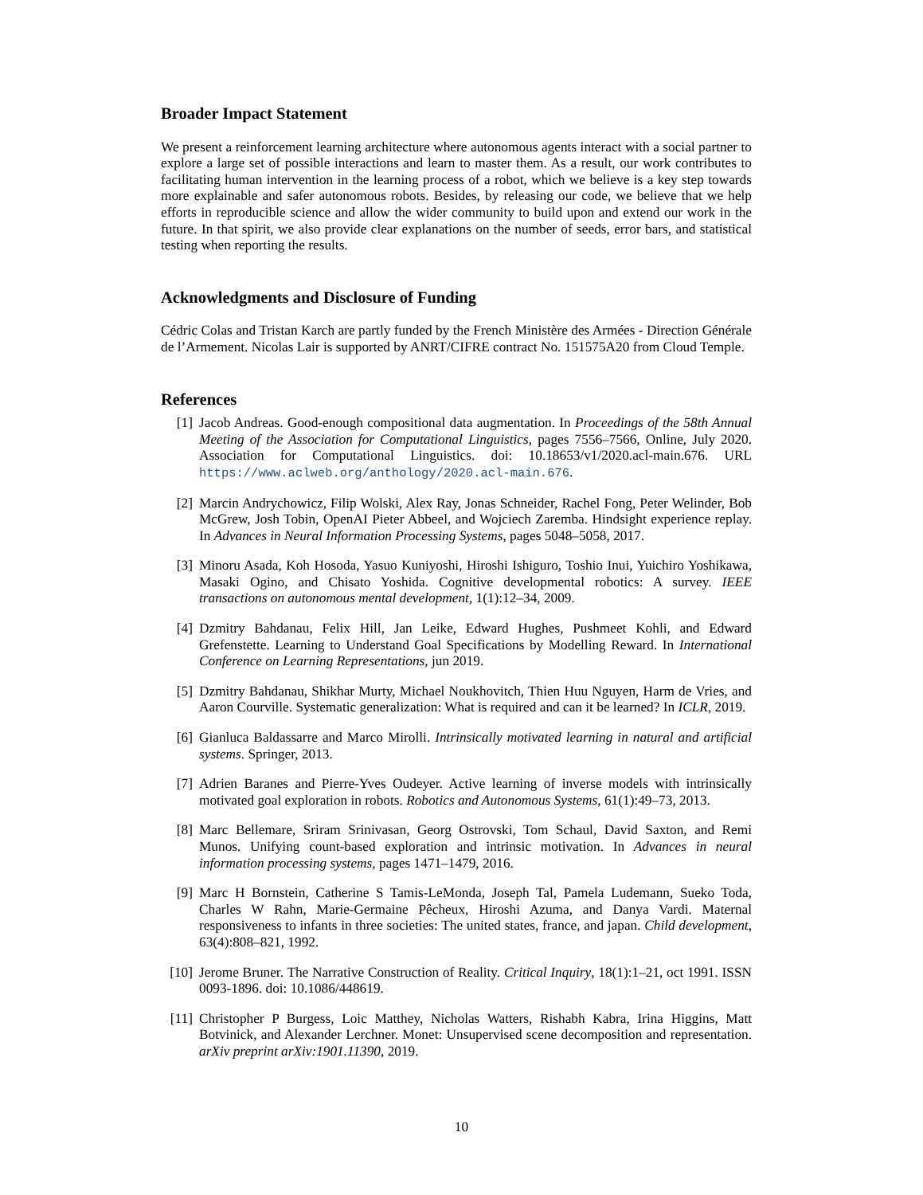Broader Impact Statement
We present a reinforcement learning architecture where autonomous agents interact with a social partner to explore a large set of possible interactions and learn to master them. As a result, our work contributes to facilitating human intervention in the learning process of a robot, which we believe is a key step towards more explainable and safer autonomous robots. Besides, by releasing our code, we believe that we help efforts in reproducible science and allow the wider community to build upon and extend our work in the future. In that spirit, we also provide clear explanations on the number of seeds, error bars, and statistical testing when reporting the results.
Acknowledgments and Disclosure of Funding
Cédric Colas and Tristan Karch are partly funded by the French Ministère des Armées - Direction Générale de l’Armement. Nicolas Lair is supported by ANRT/CIFRE contract No. 151575A20 from Cloud Temple.
References
[1] Jacob Andreas. Good-enough compositional data augmentation. In Proceedings of the 58th Annual Meeting of the Association for Computational Linguistics, pages 7556–7566, Online, July 2020. Association for Computational Linguistics. doi: 10.18653/v1/2020.acl-main.676. URL https://www.aclweb.org/anthology/2020.acl-main.676.
[2] Marcin Andrychowicz, Filip Wolski, Alex Ray, Jonas Schneider, Rachel Fong, Peter Welinder, Bob McGrew, Josh Tobin, OpenAI Pieter Abbeel, and Wojciech Zaremba. Hindsight experience replay. In Advances in Neural Information Processing Systems, pages 5048–5058, 2017.
[3] Minoru Asada, Koh Hosoda, Yasuo Kuniyoshi, Hiroshi Ishiguro, Toshio Inui, Yuichiro Yoshikawa, Masaki Ogino, and Chisato Yoshida. Cognitive developmental robotics: A survey. IEEE transactions on autonomous mental development, 1(1):12–34, 2009.
[4] Dzmitry Bahdanau, Felix Hill, Jan Leike, Edward Hughes, Pushmeet Kohli, and Edward Grefenstette. Learning to Understand Goal Specifications by Modelling Reward. In International Conference on Learning Representations, jun 2019.
[5] Dzmitry Bahdanau, Shikhar Murty, Michael Noukhovitch, Thien Huu Nguyen, Harm de Vries, and Aaron Courville. Systematic generalization: What is required and can it be learned? In ICLR, 2019.
[6] Gianluca Baldassarre and Marco Mirolli. Intrinsically motivated learning in natural and artificial systems. Springer, 2013.
[7] Adrien Baranes and Pierre-Yves Oudeyer. Active learning of inverse models with intrinsically motivated goal exploration in robots. Robotics and Autonomous Systems, 61(1):49–73, 2013.
[8] Marc Bellemare, Sriram Srinivasan, Georg Ostrovski, Tom Schaul, David Saxton, and Remi Munos. Unifying count-based exploration and intrinsic motivation. In Advances in neural information processing systems, pages 1471–1479, 2016.
[9] Marc H Bornstein, Catherine S Tamis-LeMonda, Joseph Tal, Pamela Ludemann, Sueko Toda, Charles W Rahn, Marie-Germaine Pêcheux, Hiroshi Azuma, and Danya Vardi. Maternal responsiveness to infants in three societies: The united states, france, and japan. Child development, 63(4):808–821, 1992.
[10]
Jerome Bruner. The Narrative Construction of Reality. Critical Inquiry, 18(1):1–21, oct 1991. ISSN 0093-1896. doi: 10.1086/448619.
[11]
Christopher P Burgess, Loic Matthey, Nicholas Watters, Rishabh Kabra, Irina Higgins, Matt Botvinick, and Alexander Lerchner. Monet: Unsupervised scene decomposition and representation. arXiv preprint arXiv:1901.11390, 2019.
10